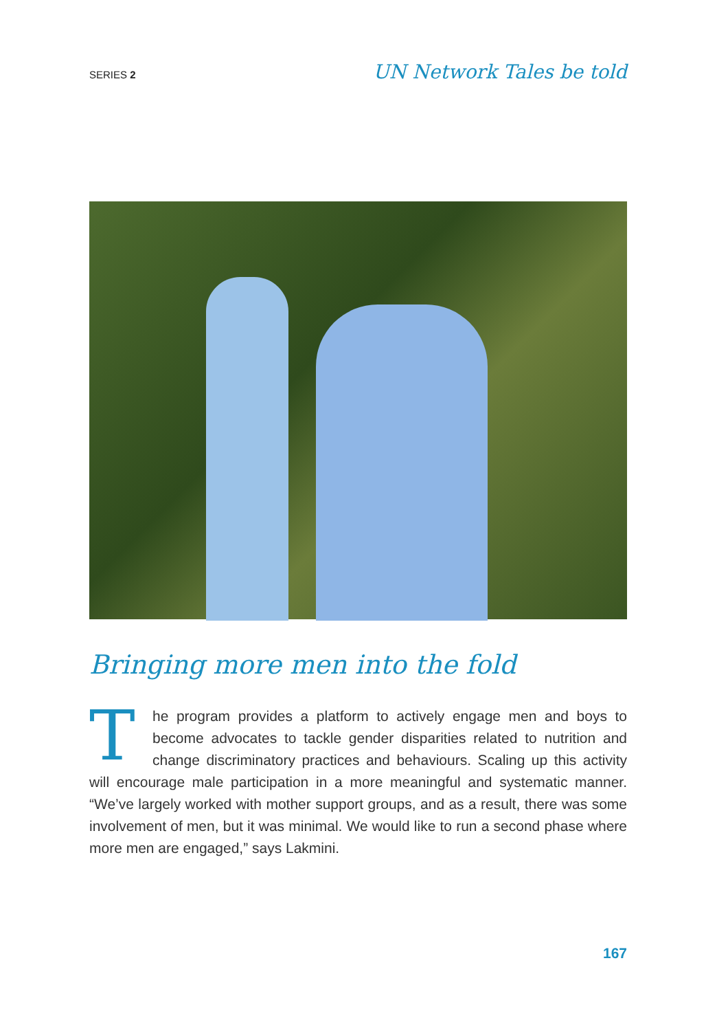SERIES 2
UN Network Tales be told
Bringing more men into the fold
The program provides a platform to actively engage men and boys to become advocates to tackle gender disparities related to nutrition and change discriminatory practices and behaviours. Scaling up this activity will encourage male participation in a more meaningful and systematic manner. “We’ve largely worked with mother support groups, and as a result, there was some involvement of men, but it was minimal. We would like to run a second phase where more men are engaged,” says Lakmini.
167